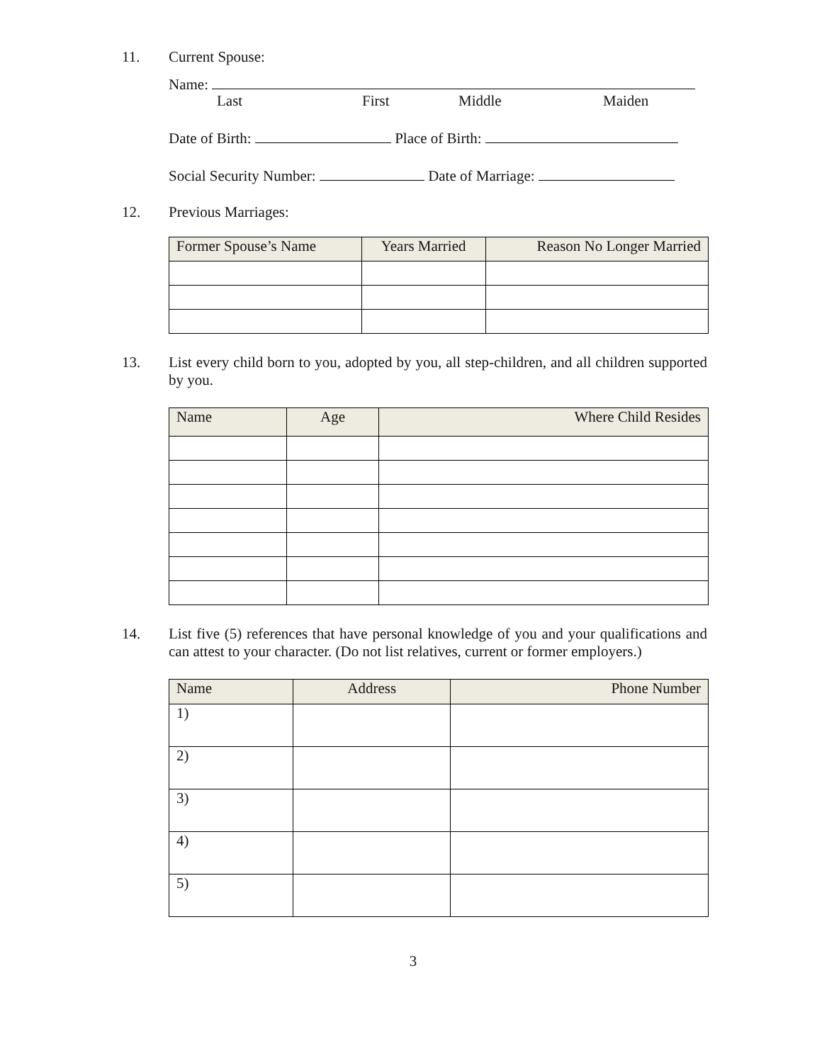11. Current Spouse:
Name:
Last First Middle Maiden
Date of Birth: Place of Birth:
Social Security Number: Date of Marriage:
12. Previous Marriages:
| Former Spouse’s Name | Years Married | Reason No Longer Married |
| --- | --- | --- |
13. List every child born to you, adopted by you, all step-children, and all children supported by you.
| Name | Age | Where Child Resides |
| --- | --- | --- |
14. List five (5) references that have personal knowledge of you and your qualifications and can attest to your character. (Do not list relatives, current or former employers.)
| Name | Address | Phone Number |
| --- | --- | --- |
| 1) | | |
| 2) | | |
| 3) | | |
| 4) | | |
| 5) | | |
3